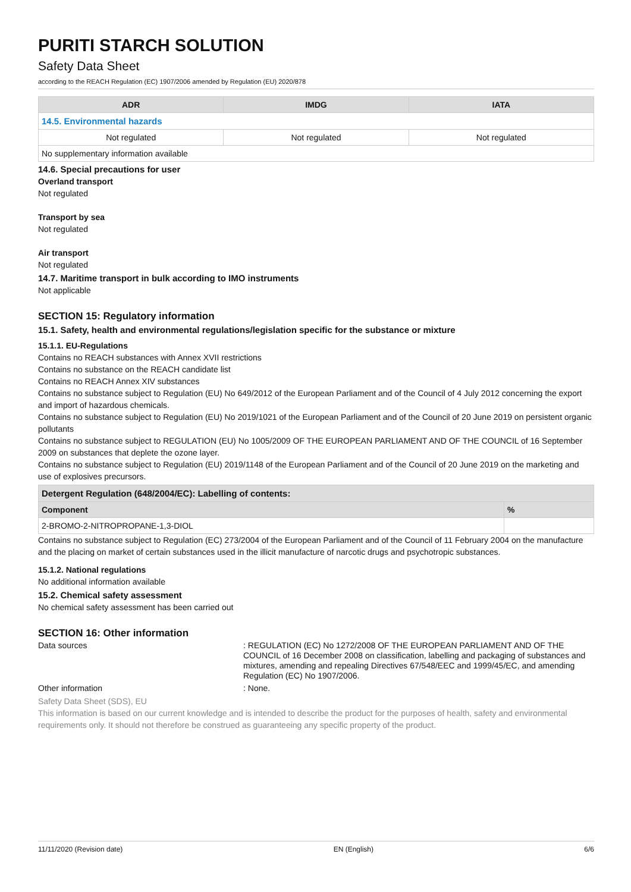PURITI STARCH SOLUTION
Safety Data Sheet
according to the REACH Regulation (EC) 1907/2006 amended by Regulation (EU) 2020/878
| ADR | IMDG | IATA |
| --- | --- | --- |
| 14.5. Environmental hazards | | |
| Not regulated | Not regulated | Not regulated |
| No supplementary information available | | |
14.6. Special precautions for user
Overland transport
Not regulated
Transport by sea
Not regulated
Air transport
Not regulated
14.7. Maritime transport in bulk according to IMO instruments
Not applicable
SECTION 15: Regulatory information
15.1. Safety, health and environmental regulations/legislation specific for the substance or mixture
15.1.1. EU-Regulations
Contains no REACH substances with Annex XVII restrictions
Contains no substance on the REACH candidate list
Contains no REACH Annex XIV substances
Contains no substance subject to Regulation (EU) No 649/2012 of the European Parliament and of the Council of 4 July 2012 concerning the export and import of hazardous chemicals.
Contains no substance subject to Regulation (EU) No 2019/1021 of the European Parliament and of the Council of 20 June 2019 on persistent organic pollutants
Contains no substance subject to REGULATION (EU) No 1005/2009 OF THE EUROPEAN PARLIAMENT AND OF THE COUNCIL of 16 September 2009 on substances that deplete the ozone layer.
Contains no substance subject to Regulation (EU) 2019/1148 of the European Parliament and of the Council of 20 June 2019 on the marketing and use of explosives precursors.
| Detergent Regulation (648/2004/EC): Labelling of contents: | |
| --- | --- |
| Component | % |
| 2-BROMO-2-NITROPROPANE-1,3-DIOL | |
Contains no substance subject to Regulation (EC) 273/2004 of the European Parliament and of the Council of 11 February 2004 on the manufacture and the placing on market of certain substances used in the illicit manufacture of narcotic drugs and psychotropic substances.
15.1.2. National regulations
No additional information available
15.2. Chemical safety assessment
No chemical safety assessment has been carried out
SECTION 16: Other information
Data sources
: REGULATION (EC) No 1272/2008 OF THE EUROPEAN PARLIAMENT AND OF THE COUNCIL of 16 December 2008 on classification, labelling and packaging of substances and mixtures, amending and repealing Directives 67/548/EEC and 1999/45/EC, and amending Regulation (EC) No 1907/2006.
Other information : None.
Safety Data Sheet (SDS), EU
This information is based on our current knowledge and is intended to describe the product for the purposes of health, safety and environmental requirements only. It should not therefore be construed as guaranteeing any specific property of the product.
11/11/2020 (Revision date) EN (English) 6/6